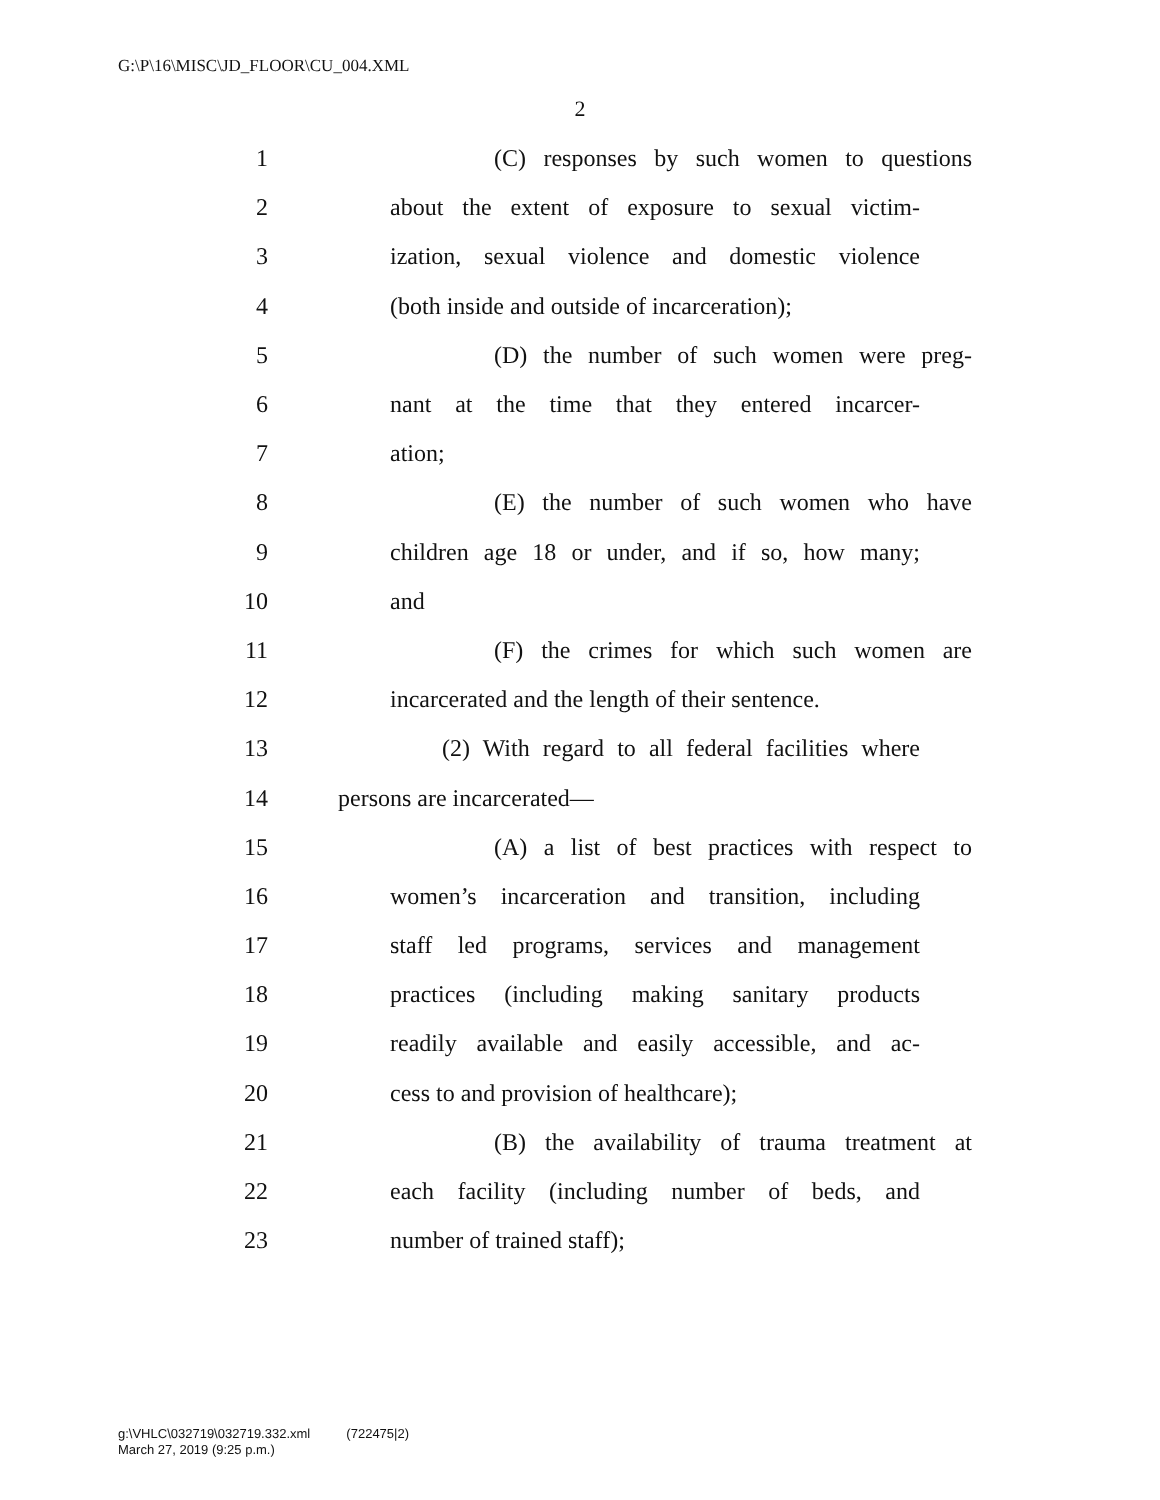G:\P\16\MISC\JD_FLOOR\CU_004.XML
2
1 (C) responses by such women to questions
2 about the extent of exposure to sexual victim-
3 ization, sexual violence and domestic violence
4 (both inside and outside of incarceration);
5 (D) the number of such women were preg-
6 nant at the time that they entered incarcer-
7 ation;
8 (E) the number of such women who have
9 children age 18 or under, and if so, how many;
10 and
11 (F) the crimes for which such women are
12 incarcerated and the length of their sentence.
13 (2) With regard to all federal facilities where
14 persons are incarcerated—
15 (A) a list of best practices with respect to
16 women’s incarceration and transition, including
17 staff led programs, services and management
18 practices (including making sanitary products
19 readily available and easily accessible, and ac-
20 cess to and provision of healthcare);
21 (B) the availability of trauma treatment at
22 each facility (including number of beds, and
23 number of trained staff);
g:\VHLC\032719\032719.332.xml (722475|2)
March 27, 2019 (9:25 p.m.)